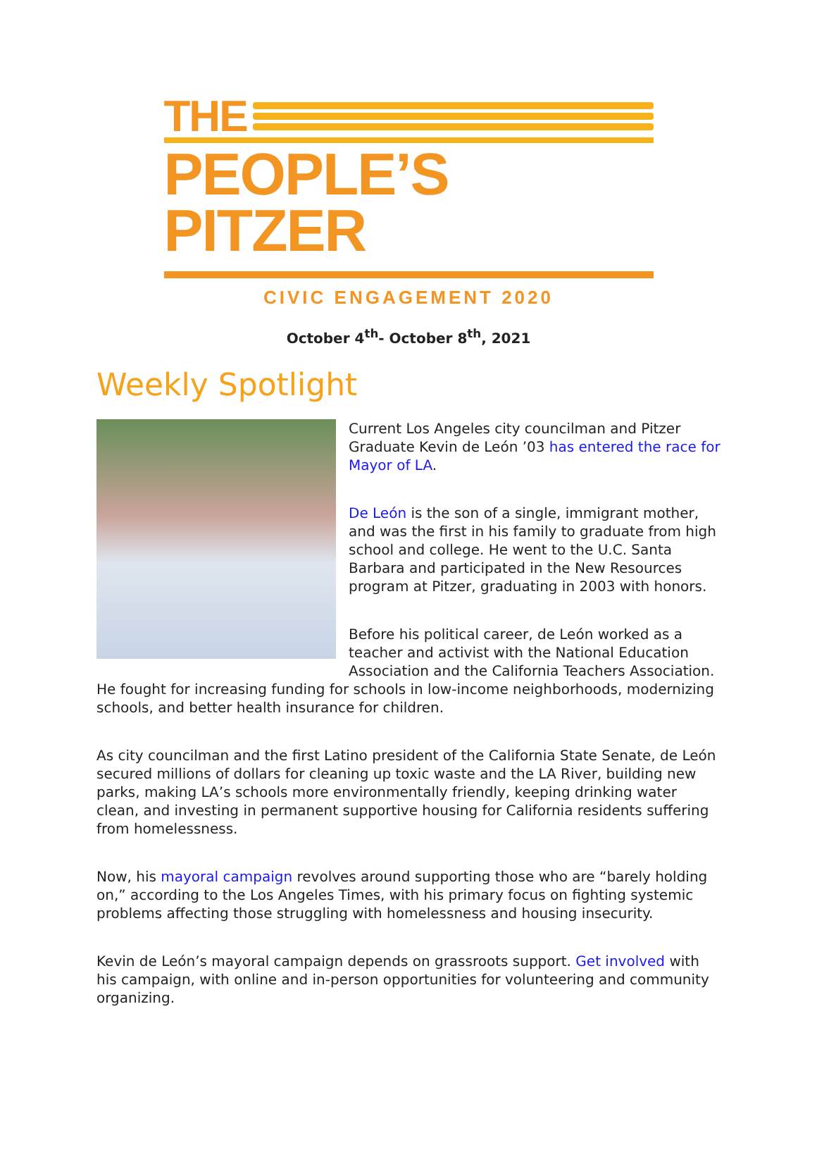THE
PEOPLE’S PITZER
CIVIC ENGAGEMENT 2020
October 4<sup>th</sup>- October 8<sup>th</sup>, 2021
Weekly Spotlight
Current Los Angeles city councilman and Pitzer Graduate Kevin de León ’03 has entered the race for Mayor of LA.
De León is the son of a single, immigrant mother, and was the first in his family to graduate from high school and college. He went to the U.C. Santa Barbara and participated in the New Resources program at Pitzer, graduating in 2003 with honors.
Before his political career, de León worked as a teacher and activist with the National Education Association and the California Teachers Association. He fought for increasing funding for schools in low-income neighborhoods, modernizing schools, and better health insurance for children.
As city councilman and the first Latino president of the California State Senate, de León secured millions of dollars for cleaning up toxic waste and the LA River, building new parks, making LA’s schools more environmentally friendly, keeping drinking water clean, and investing in permanent supportive housing for California residents suffering from homelessness.
Now, his mayoral campaign revolves around supporting those who are “barely holding on,” according to the Los Angeles Times, with his primary focus on fighting systemic problems affecting those struggling with homelessness and housing insecurity.
Kevin de León’s mayoral campaign depends on grassroots support. Get involved with his campaign, with online and in-person opportunities for volunteering and community organizing.